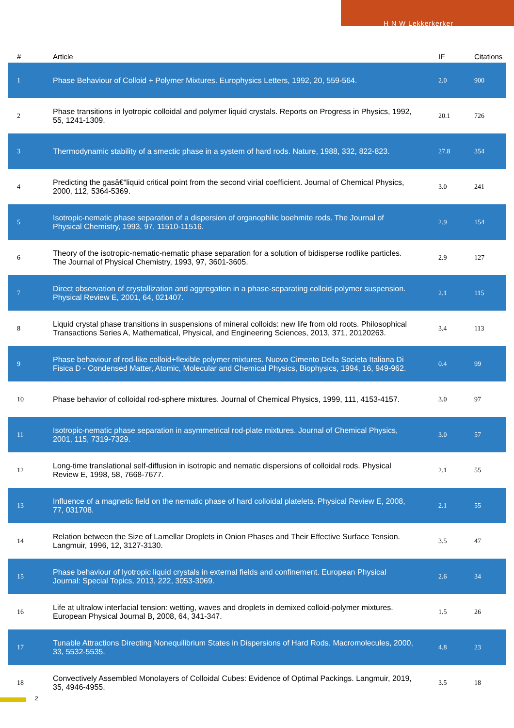H N W Lekkerkerker
| # | Article | IF | Citations |
| --- | --- | --- | --- |
| 1 | Phase Behaviour of Colloid + Polymer Mixtures. Europhysics Letters, 1992, 20, 559-564. | 2.0 | 900 |
| 2 | Phase transitions in lyotropic colloidal and polymer liquid crystals. Reports on Progress in Physics, 1992, 55, 1241-1309. | 20.1 | 726 |
| 3 | Thermodynamic stability of a smectic phase in a system of hard rods. Nature, 1988, 332, 822-823. | 27.8 | 354 |
| 4 | Predicting the gasâ€“liquid critical point from the second virial coefficient. Journal of Chemical Physics, 2000, 112, 5364-5369. | 3.0 | 241 |
| 5 | Isotropic-nematic phase separation of a dispersion of organophilic boehmite rods. The Journal of Physical Chemistry, 1993, 97, 11510-11516. | 2.9 | 154 |
| 6 | Theory of the isotropic-nematic-nematic phase separation for a solution of bidisperse rodlike particles. The Journal of Physical Chemistry, 1993, 97, 3601-3605. | 2.9 | 127 |
| 7 | Direct observation of crystallization and aggregation in a phase-separating colloid-polymer suspension. Physical Review E, 2001, 64, 021407. | 2.1 | 115 |
| 8 | Liquid crystal phase transitions in suspensions of mineral colloids: new life from old roots. Philosophical Transactions Series A, Mathematical, Physical, and Engineering Sciences, 2013, 371, 20120263. | 3.4 | 113 |
| 9 | Phase behaviour of rod-like colloid+flexible polymer mixtures. Nuovo Cimento Della Societa Italiana Di Fisica D - Condensed Matter, Atomic, Molecular and Chemical Physics, Biophysics, 1994, 16, 949-962. | 0.4 | 99 |
| 10 | Phase behavior of colloidal rod-sphere mixtures. Journal of Chemical Physics, 1999, 111, 4153-4157. | 3.0 | 97 |
| 11 | Isotropic-nematic phase separation in asymmetrical rod-plate mixtures. Journal of Chemical Physics, 2001, 115, 7319-7329. | 3.0 | 57 |
| 12 | Long-time translational self-diffusion in isotropic and nematic dispersions of colloidal rods. Physical Review E, 1998, 58, 7668-7677. | 2.1 | 55 |
| 13 | Influence of a magnetic field on the nematic phase of hard colloidal platelets. Physical Review E, 2008, 77, 031708. | 2.1 | 55 |
| 14 | Relation between the Size of Lamellar Droplets in Onion Phases and Their Effective Surface Tension. Langmuir, 1996, 12, 3127-3130. | 3.5 | 47 |
| 15 | Phase behaviour of lyotropic liquid crystals in external fields and confinement. European Physical Journal: Special Topics, 2013, 222, 3053-3069. | 2.6 | 34 |
| 16 | Life at ultralow interfacial tension: wetting, waves and droplets in demixed colloid-polymer mixtures. European Physical Journal B, 2008, 64, 341-347. | 1.5 | 26 |
| 17 | Tunable Attractions Directing Nonequilibrium States in Dispersions of Hard Rods. Macromolecules, 2000, 33, 5532-5535. | 4.8 | 23 |
| 18 | Convectively Assembled Monolayers of Colloidal Cubes: Evidence of Optimal Packings. Langmuir, 2019, 35, 4946-4955. | 3.5 | 18 |
2